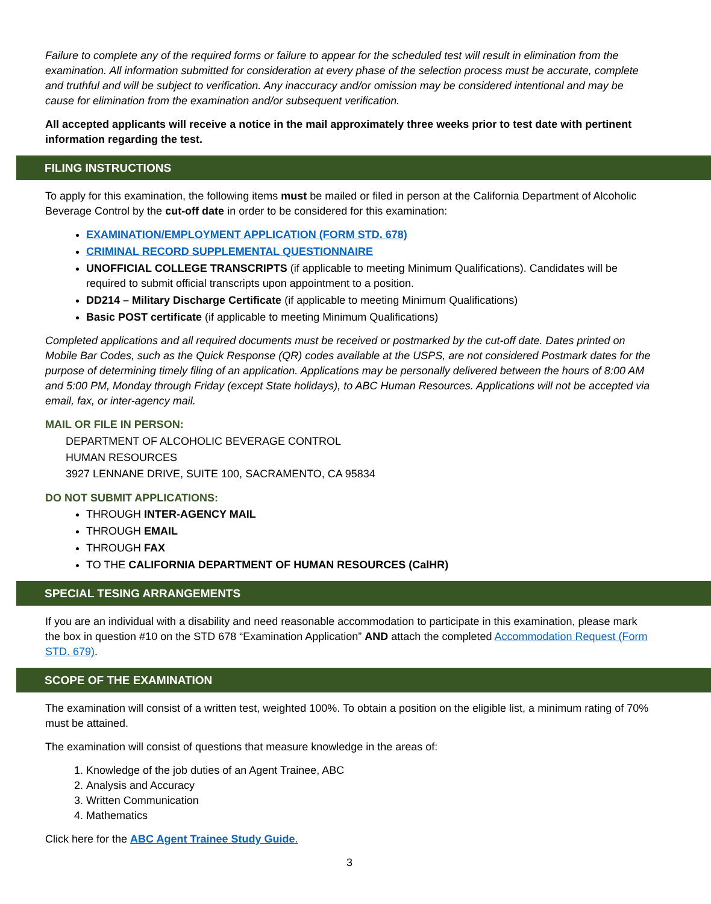Failure to complete any of the required forms or failure to appear for the scheduled test will result in elimination from the examination. All information submitted for consideration at every phase of the selection process must be accurate, complete and truthful and will be subject to verification. Any inaccuracy and/or omission may be considered intentional and may be cause for elimination from the examination and/or subsequent verification.
All accepted applicants will receive a notice in the mail approximately three weeks prior to test date with pertinent information regarding the test.
FILING INSTRUCTIONS
To apply for this examination, the following items must be mailed or filed in person at the California Department of Alcoholic Beverage Control by the cut-off date in order to be considered for this examination:
EXAMINATION/EMPLOYMENT APPLICATION (FORM STD. 678)
CRIMINAL RECORD SUPPLEMENTAL QUESTIONNAIRE
UNOFFICIAL COLLEGE TRANSCRIPTS (if applicable to meeting Minimum Qualifications). Candidates will be required to submit official transcripts upon appointment to a position.
DD214 – Military Discharge Certificate (if applicable to meeting Minimum Qualifications)
Basic POST certificate (if applicable to meeting Minimum Qualifications)
Completed applications and all required documents must be received or postmarked by the cut-off date. Dates printed on Mobile Bar Codes, such as the Quick Response (QR) codes available at the USPS, are not considered Postmark dates for the purpose of determining timely filing of an application. Applications may be personally delivered between the hours of 8:00 AM and 5:00 PM, Monday through Friday (except State holidays), to ABC Human Resources. Applications will not be accepted via email, fax, or inter-agency mail.
MAIL OR FILE IN PERSON:
DEPARTMENT OF ALCOHOLIC BEVERAGE CONTROL
HUMAN RESOURCES
3927 LENNANE DRIVE, SUITE 100, SACRAMENTO, CA 95834
DO NOT SUBMIT APPLICATIONS:
THROUGH INTER-AGENCY MAIL
THROUGH EMAIL
THROUGH FAX
TO THE CALIFORNIA DEPARTMENT OF HUMAN RESOURCES (CalHR)
SPECIAL TESING ARRANGEMENTS
If you are an individual with a disability and need reasonable accommodation to participate in this examination, please mark the box in question #10 on the STD 678 “Examination Application” AND attach the completed Accommodation Request (Form STD. 679).
SCOPE OF THE EXAMINATION
The examination will consist of a written test, weighted 100%. To obtain a position on the eligible list, a minimum rating of 70% must be attained.
The examination will consist of questions that measure knowledge in the areas of:
1. Knowledge of the job duties of an Agent Trainee, ABC
2. Analysis and Accuracy
3. Written Communication
4. Mathematics
Click here for the ABC Agent Trainee Study Guide.
3